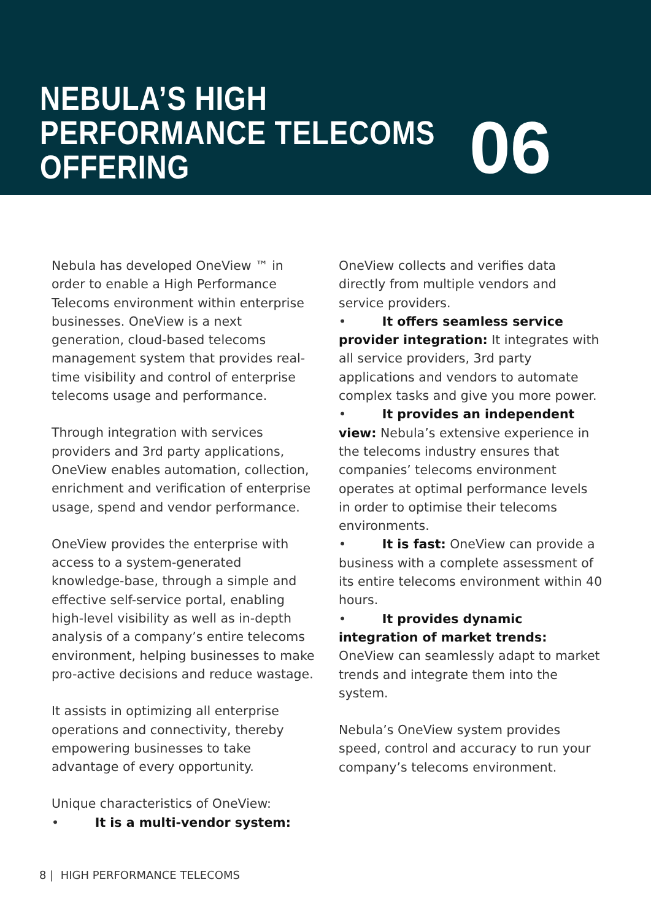NEBULA’S HIGH PERFORMANCE TELECOMS OFFERING
06
Nebula has developed OneView ™ in order to enable a High Performance Telecoms environment within enterprise businesses. OneView is a next generation, cloud-based telecoms management system that provides real-time visibility and control of enterprise telecoms usage and performance.
Through integration with services providers and 3rd party applications, OneView enables automation, collection, enrichment and verification of enterprise usage, spend and vendor performance.
OneView provides the enterprise with access to a system-generated knowledge-base, through a simple and effective self-service portal, enabling high-level visibility as well as in-depth analysis of a company’s entire telecoms environment, helping businesses to make pro-active decisions and reduce wastage.
It assists in optimizing all enterprise operations and connectivity, thereby empowering businesses to take advantage of every opportunity.
Unique characteristics of OneView:
• It is a multi-vendor system:
OneView collects and verifies data directly from multiple vendors and service providers.
• It offers seamless service provider integration: It integrates with all service providers, 3rd party applications and vendors to automate complex tasks and give you more power.
• It provides an independent view: Nebula’s extensive experience in the telecoms industry ensures that companies’ telecoms environment operates at optimal performance levels in order to optimise their telecoms environments.
• It is fast: OneView can provide a business with a complete assessment of its entire telecoms environment within 40 hours.
• It provides dynamic integration of market trends: OneView can seamlessly adapt to market trends and integrate them into the system.
Nebula’s OneView system provides speed, control and accuracy to run your company’s telecoms environment.
8 | HIGH PERFORMANCE TELECOMS